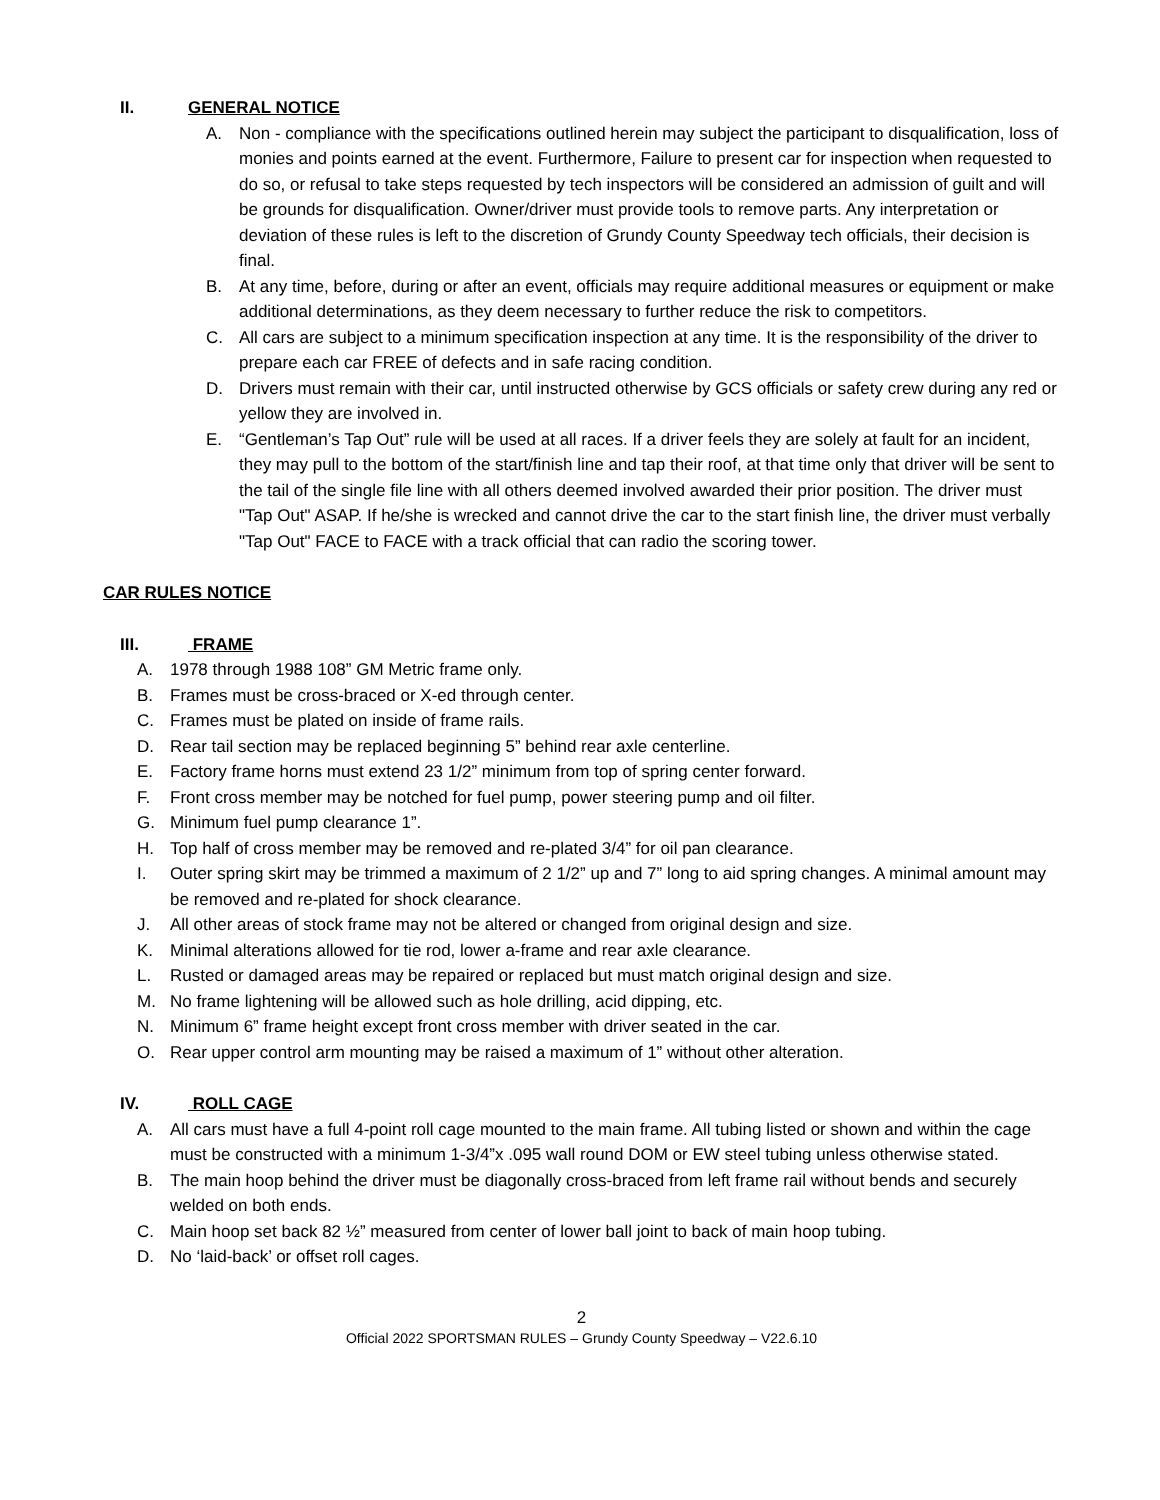II. GENERAL NOTICE
A. Non - compliance with the specifications outlined herein may subject the participant to disqualification, loss of monies and points earned at the event. Furthermore, Failure to present car for inspection when requested to do so, or refusal to take steps requested by tech inspectors will be considered an admission of guilt and will be grounds for disqualification. Owner/driver must provide tools to remove parts. Any interpretation or deviation of these rules is left to the discretion of Grundy County Speedway tech officials, their decision is final.
B. At any time, before, during or after an event, officials may require additional measures or equipment or make additional determinations, as they deem necessary to further reduce the risk to competitors.
C. All cars are subject to a minimum specification inspection at any time. It is the responsibility of the driver to prepare each car FREE of defects and in safe racing condition.
D. Drivers must remain with their car, until instructed otherwise by GCS officials or safety crew during any red or yellow they are involved in.
E. “Gentleman’s Tap Out” rule will be used at all races. If a driver feels they are solely at fault for an incident, they may pull to the bottom of the start/finish line and tap their roof, at that time only that driver will be sent to the tail of the single file line with all others deemed involved awarded their prior position. The driver must "Tap Out" ASAP. If he/she is wrecked and cannot drive the car to the start finish line, the driver must verbally "Tap Out" FACE to FACE with a track official that can radio the scoring tower.
CAR RULES NOTICE
III. FRAME
A. 1978 through 1988 108” GM Metric frame only.
B. Frames must be cross-braced or X-ed through center.
C. Frames must be plated on inside of frame rails.
D. Rear tail section may be replaced beginning 5” behind rear axle centerline.
E. Factory frame horns must extend 23 1/2” minimum from top of spring center forward.
F. Front cross member may be notched for fuel pump, power steering pump and oil filter.
G. Minimum fuel pump clearance 1”.
H. Top half of cross member may be removed and re-plated 3/4” for oil pan clearance.
I. Outer spring skirt may be trimmed a maximum of 2 1/2” up and 7” long to aid spring changes. A minimal amount may be removed and re-plated for shock clearance.
J. All other areas of stock frame may not be altered or changed from original design and size.
K. Minimal alterations allowed for tie rod, lower a-frame and rear axle clearance.
L. Rusted or damaged areas may be repaired or replaced but must match original design and size.
M. No frame lightening will be allowed such as hole drilling, acid dipping, etc.
N. Minimum 6” frame height except front cross member with driver seated in the car.
O. Rear upper control arm mounting may be raised a maximum of 1” without other alteration.
IV. ROLL CAGE
A. All cars must have a full 4-point roll cage mounted to the main frame. All tubing listed or shown and within the cage must be constructed with a minimum 1-3/4”x .095 wall round DOM or EW steel tubing unless otherwise stated.
B. The main hoop behind the driver must be diagonally cross-braced from left frame rail without bends and securely welded on both ends.
C. Main hoop set back 82 ½” measured from center of lower ball joint to back of main hoop tubing.
D. No ‘laid-back’ or offset roll cages.
2
Official 2022 SPORTSMAN RULES – Grundy County Speedway – V22.6.10